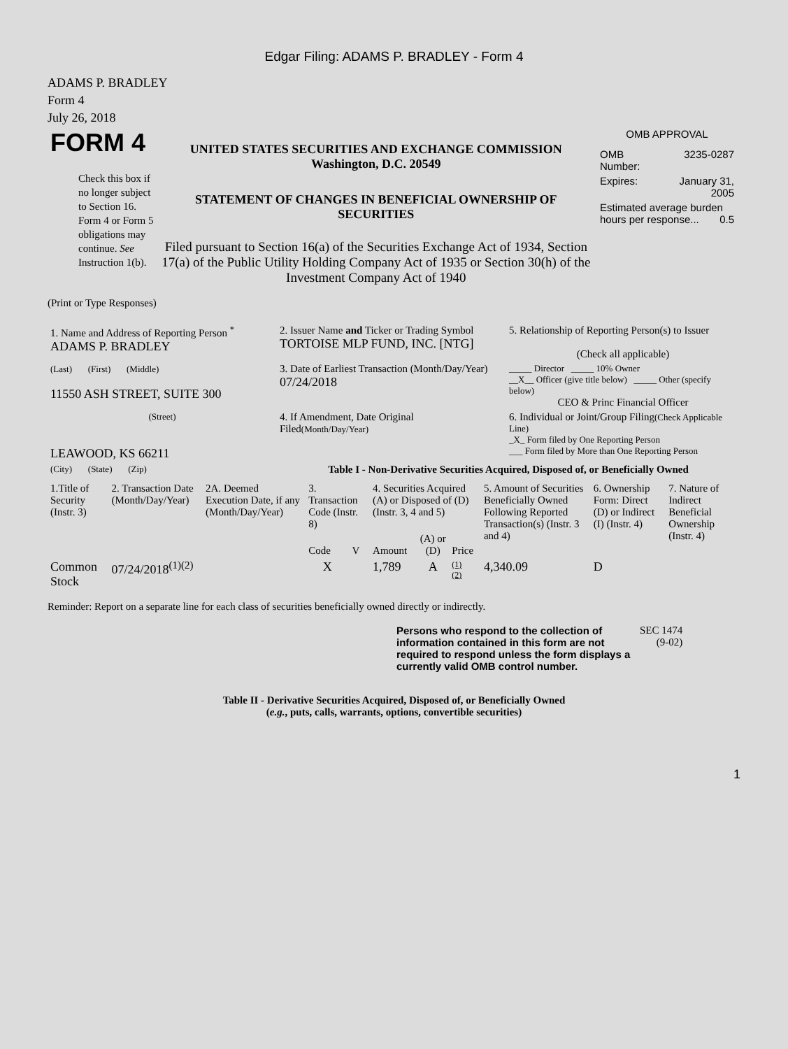Edgar Filing: ADAMS P. BRADLEY - Form 4
ADAMS P. BRADLEY
Form 4
July 26, 2018
| FORM 4 Check this box if no longer subject to Section 16. Form 4 or Form 5 obligations may continue. See Instruction 1(b). | UNITED STATES SECURITIES AND EXCHANGE COMMISSION Washington, D.C. 20549 STATEMENT OF CHANGES IN BENEFICIAL OWNERSHIP OF SECURITIES Filed pursuant to Section 16(a) of the Securities Exchange Act of 1934, Section 17(a) of the Public Utility Holding Company Act of 1935 or Section 30(h) of the Investment Company Act of 1940 | OMB APPROVAL / OMB Number: / 3235-0287 / / Expires: / January 31, 2005 / / Estimated average burden hours per response... 0.5 / / |
(Print or Type Responses)
| 1. Name and Address of Reporting Person <sup>*</sup> ADAMS P. BRADLEY | 2. Issuer Name and Ticker or Trading Symbol TORTOISE MLP FUND, INC. [NTG] | 5. Relationship of Reporting Person(s) to Issuer (Check all applicable) |
| (Last) (First) (Middle) 11550 ASH STREET, SUITE 300 | 3. Date of Earliest Transaction (Month/Day/Year) 07/24/2018 | _____ Director _____ 10% Owner __X__ Officer (give title below) _____ Other (specify below) CEO & Princ Financial Officer |
| (Street) LEAWOOD, KS 66211 | 4. If Amendment, Date Original Filed (Month/Day/Year) | 6. Individual or Joint/Group Filing (Check Applicable Line) _X_ Form filed by One Reporting Person ___ Form filed by More than One Reporting Person |
| (City) (State) (Zip) | Table I - Non-Derivative Securities Acquired, Disposed of, or Beneficially Owned | |
| 1.Title of Security (Instr. 3) | 2. Transaction Date (Month/Day/Year) | 2A. Deemed Execution Date, if any (Month/Day/Year) | 3. Transaction Code (Instr. 8) | | 4. Securities Acquired (A) or Disposed of (D) (Instr. 3, 4 and 5) | | | 5. Amount of Securities Beneficially Owned Following Reported Transaction(s) (Instr. 3 and 4) | 6. Ownership Form: Direct (D) or Indirect (I) (Instr. 4) | 7. Nature of Indirect Beneficial Ownership (Instr. 4) |
| --- | --- | --- | --- | --- | --- | --- | --- | --- | --- | --- |
| | | | Code | V | Amount | (A) or (D) | Price | | | |
| Common Stock | 07/24/2018<sup>(1)(2)</sup> | | X | | 1,789 | A | (1) (2) | 4,340.09 | D | |
Reminder: Report on a separate line for each class of securities beneficially owned directly or indirectly.
| Persons who respond to the collection of information contained in this form are not required to respond unless the form displays a currently valid OMB control number. | SEC 1474 (9-02) |
Table II - Derivative Securities Acquired, Disposed of, or Beneficially Owned
(e.g., puts, calls, warrants, options, convertible securities)
1